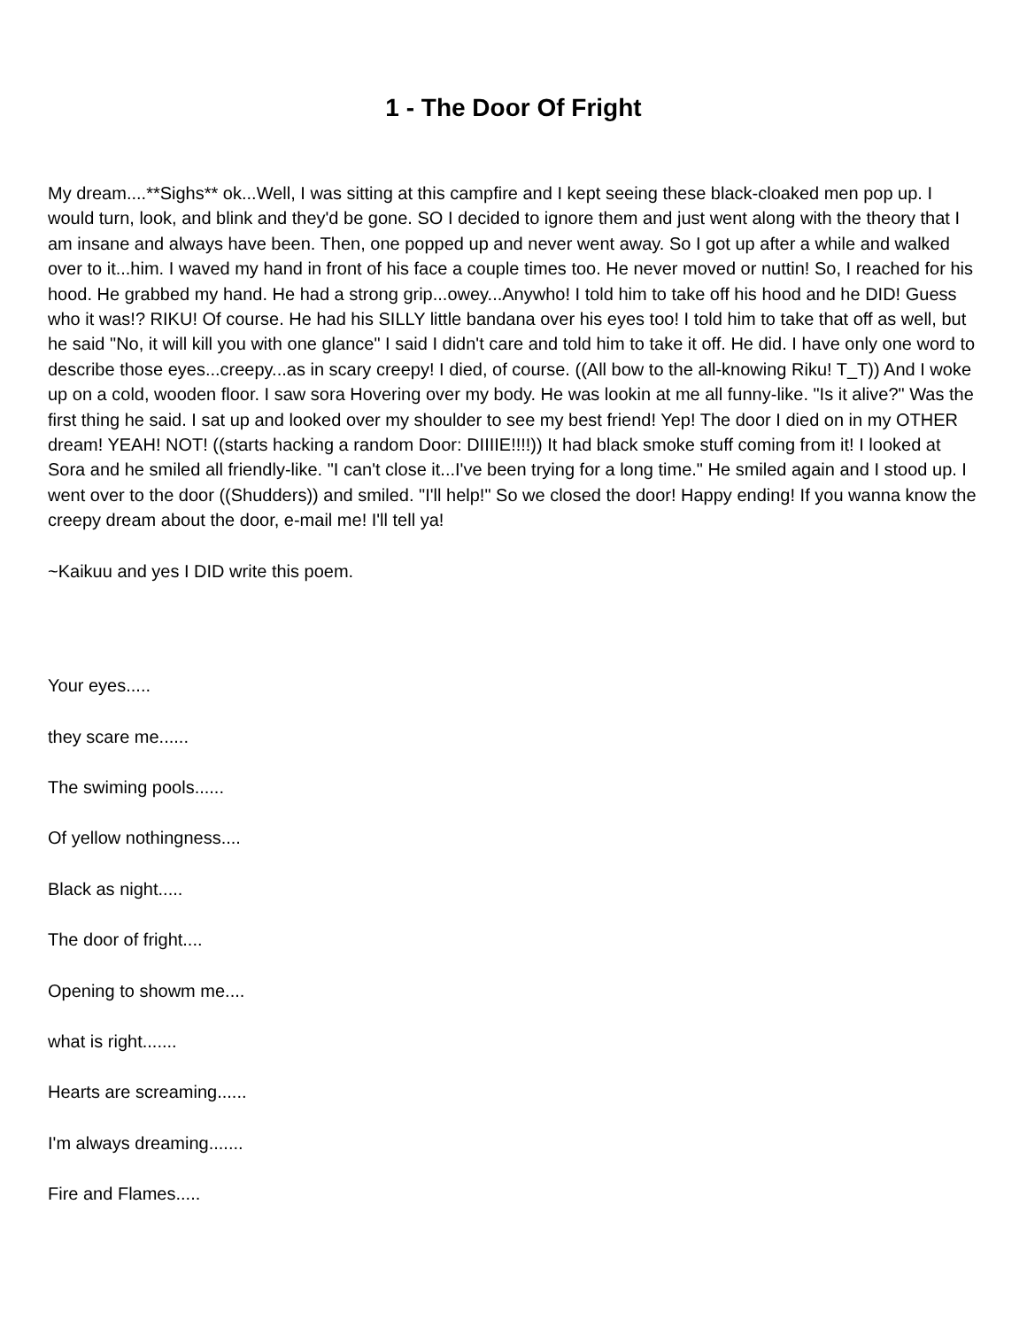1 - The Door Of Fright
My dream....**Sighs** ok...Well, I was sitting at this campfire and I kept seeing these black-cloaked men pop up. I would turn, look, and blink and they'd be gone. SO I decided to ignore them and just went along with the theory that I am insane and always have been. Then, one popped up and never went away. So I got up after a while and walked over to it...him. I waved my hand in front of his face a couple times too. He never moved or nuttin! So, I reached for his hood. He grabbed my hand. He had a strong grip...owey...Anywho! I told him to take off his hood and he DID! Guess who it was!? RIKU! Of course. He had his SILLY little bandana over his eyes too! I told him to take that off as well, but he said "No, it will kill you with one glance" I said I didn't care and told him to take it off. He did. I have only one word to describe those eyes...creepy...as in scary creepy! I died, of course. ((All bow to the all-knowing Riku! T_T)) And I woke up on a cold, wooden floor. I saw sora Hovering over my body. He was lookin at me all funny-like. "Is it alive?" Was the first thing he said. I sat up and looked over my shoulder to see my best friend! Yep! The door I died on in my OTHER dream! YEAH! NOT! ((starts hacking a random Door: DIIIIE!!!!)) It had black smoke stuff coming from it! I looked at Sora and he smiled all friendly-like. "I can't close it...I've been trying for a long time." He smiled again and I stood up. I went over to the door ((Shudders)) and smiled. "I'll help!" So we closed the door! Happy ending! If you wanna know the creepy dream about the door, e-mail me! I'll tell ya!
~Kaikuu and yes I DID write this poem.
Your eyes.....
they scare me......
The swiming pools......
Of yellow nothingness....
Black as night.....
The door of fright....
Opening to showm me....
what is right.......
Hearts are screaming......
I'm always dreaming.......
Fire and Flames.....